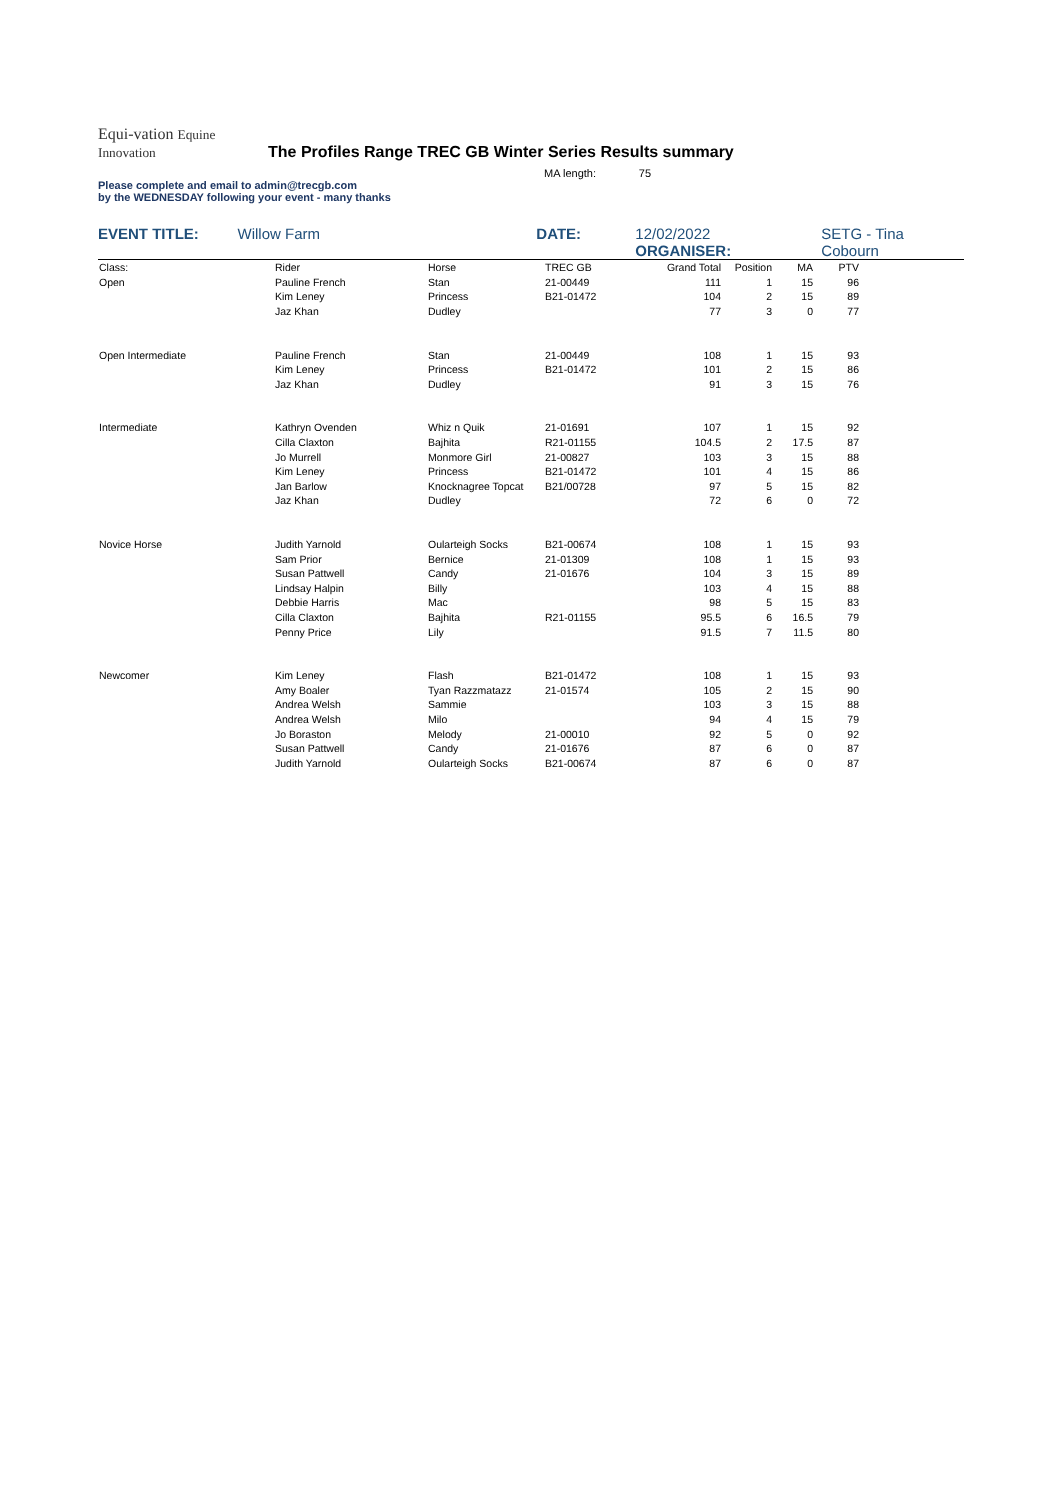Equi-vation Equine Innovation The Profiles Range TREC GB Winter Series Results summary
MA length: 75
Please complete and email to admin@trecgb.com
by the WEDNESDAY following your event - many thanks
EVENT TITLE: Willow Farm DATE: 12/02/2022 ORGANISER: SETG - Tina Cobourn
| Class: | Rider | Horse | TREC GB | Grand Total | Position | MA | PTV |
| Open | Pauline French | Stan | 21-00449 | 111 | 1 | 15 | 96 |
| | Kim Leney | Princess | B21-01472 | 104 | 2 | 15 | 89 |
| | Jaz Khan | Dudley | | 77 | 3 | 0 | 77 |
| Open Intermediate | Pauline French | Stan | 21-00449 | 108 | 1 | 15 | 93 |
| | Kim Leney | Princess | B21-01472 | 101 | 2 | 15 | 86 |
| | Jaz Khan | Dudley | | 91 | 3 | 15 | 76 |
| Intermediate | Kathryn Ovenden | Whiz n Quik | 21-01691 | 107 | 1 | 15 | 92 |
| | Cilla Claxton | Bajhita | R21-01155 | 104.5 | 2 | 17.5 | 87 |
| | Jo Murrell | Monmore Girl | 21-00827 | 103 | 3 | 15 | 88 |
| | Kim Leney | Princess | B21-01472 | 101 | 4 | 15 | 86 |
| | Jan Barlow | Knocknagree Topcat | B21/00728 | 97 | 5 | 15 | 82 |
| | Jaz Khan | Dudley | | 72 | 6 | 0 | 72 |
| Novice Horse | Judith Yarnold | Oularteigh Socks | B21-00674 | 108 | 1 | 15 | 93 |
| | Sam Prior | Bernice | 21-01309 | 108 | 1 | 15 | 93 |
| | Susan Pattwell | Candy | 21-01676 | 104 | 3 | 15 | 89 |
| | Lindsay Halpin | Billy | | 103 | 4 | 15 | 88 |
| | Debbie Harris | Mac | | 98 | 5 | 15 | 83 |
| | Cilla Claxton | Bajhita | R21-01155 | 95.5 | 6 | 16.5 | 79 |
| | Penny Price | Lily | | 91.5 | 7 | 11.5 | 80 |
| Newcomer | Kim Leney | Flash | B21-01472 | 108 | 1 | 15 | 93 |
| | Amy Boaler | Tyan Razzmatazz | 21-01574 | 105 | 2 | 15 | 90 |
| | Andrea Welsh | Sammie | | 103 | 3 | 15 | 88 |
| | Andrea Welsh | Milo | | 94 | 4 | 15 | 79 |
| | Jo Boraston | Melody | 21-00010 | 92 | 5 | 0 | 92 |
| | Susan Pattwell | Candy | 21-01676 | 87 | 6 | 0 | 87 |
| | Judith Yarnold | Oularteigh Socks | B21-00674 | 87 | 6 | 0 | 87 |